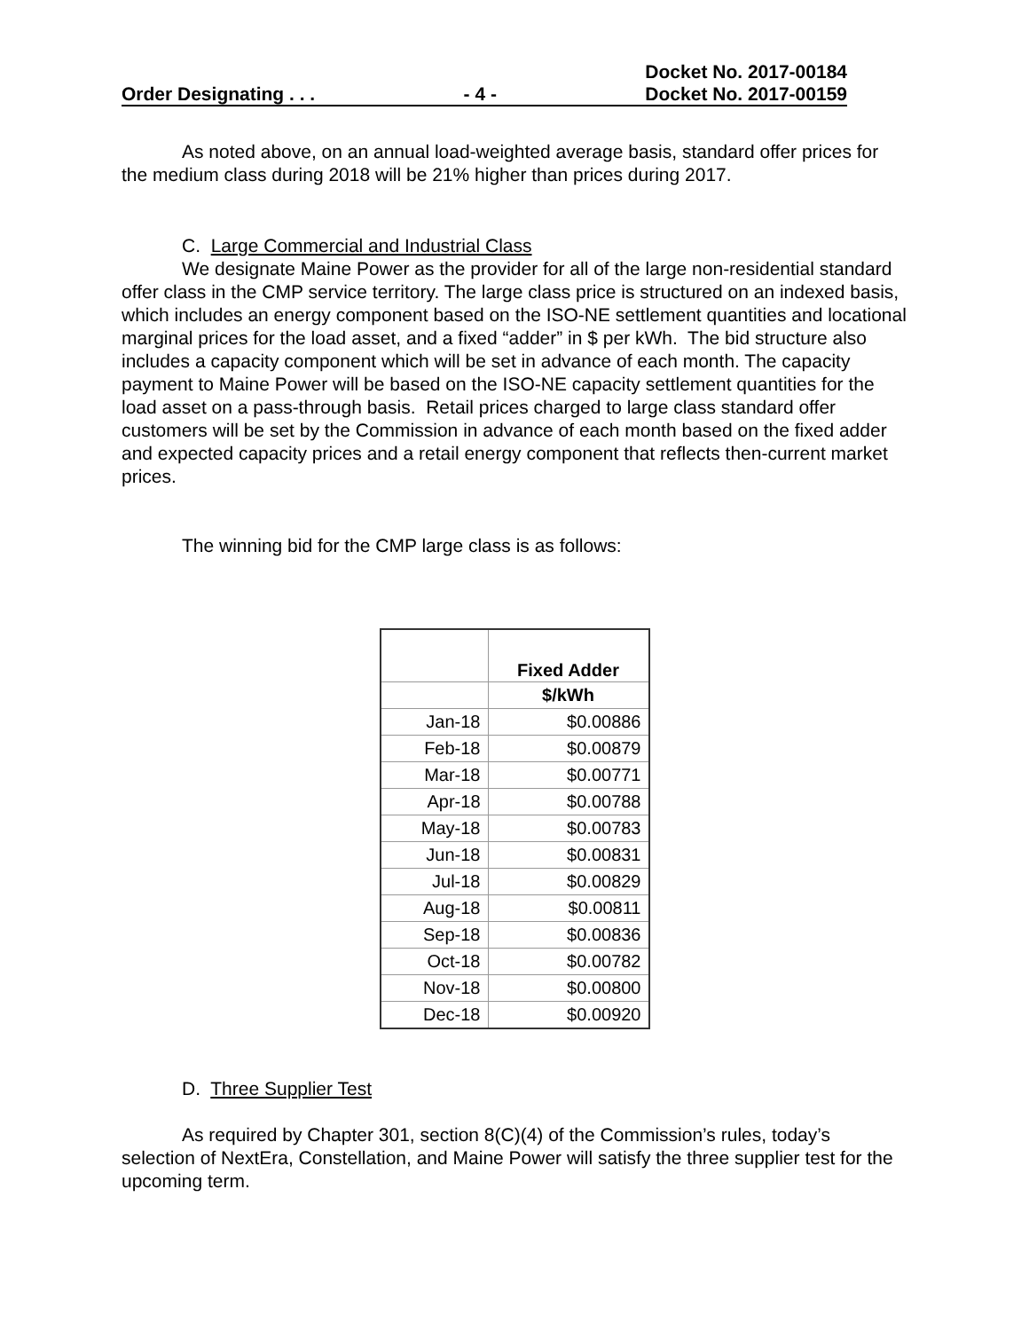Order Designating . . . - 4 - Docket No. 2017-00184
Docket No. 2017-00159
As noted above, on an annual load-weighted average basis, standard offer prices for the medium class during 2018 will be 21% higher than prices during 2017.
C. Large Commercial and Industrial Class
We designate Maine Power as the provider for all of the large non-residential standard offer class in the CMP service territory. The large class price is structured on an indexed basis, which includes an energy component based on the ISO-NE settlement quantities and locational marginal prices for the load asset, and a fixed “adder” in $ per kWh. The bid structure also includes a capacity component which will be set in advance of each month. The capacity payment to Maine Power will be based on the ISO-NE capacity settlement quantities for the load asset on a pass-through basis. Retail prices charged to large class standard offer customers will be set by the Commission in advance of each month based on the fixed adder and expected capacity prices and a retail energy component that reflects then-current market prices.
The winning bid for the CMP large class is as follows:
| | Fixed Adder |
| --- | --- |
| | $/kWh |
| Jan-18 | $0.00886 |
| Feb-18 | $0.00879 |
| Mar-18 | $0.00771 |
| Apr-18 | $0.00788 |
| May-18 | $0.00783 |
| Jun-18 | $0.00831 |
| Jul-18 | $0.00829 |
| Aug-18 | $0.00811 |
| Sep-18 | $0.00836 |
| Oct-18 | $0.00782 |
| Nov-18 | $0.00800 |
| Dec-18 | $0.00920 |
D. Three Supplier Test
As required by Chapter 301, section 8(C)(4) of the Commission’s rules, today’s selection of NextEra, Constellation, and Maine Power will satisfy the three supplier test for the upcoming term.